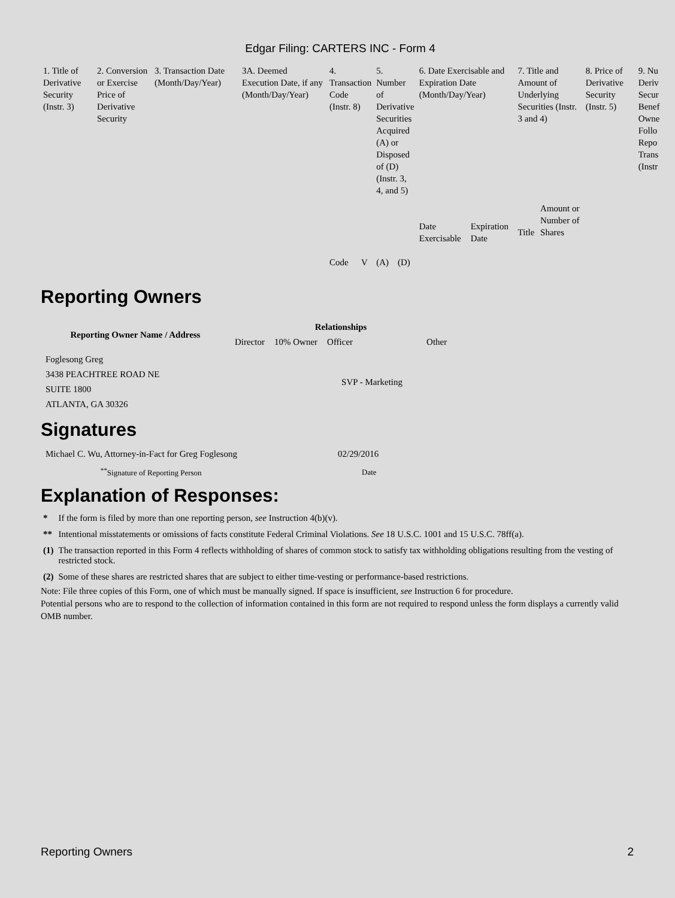Edgar Filing: CARTERS INC - Form 4
| 1. Title of Derivative Security (Instr. 3) | 2. Conversion or Exercise Price of Derivative Security | 3. Transaction Date (Month/Day/Year) | 3A. Deemed Execution Date, if any (Month/Day/Year) | 4. Transaction Code (Instr. 8) | | 5. Number of Derivative Securities Acquired (A) or Disposed of (D) (Instr. 3, 4, and 5) | | 6. Date Exercisable and Expiration Date (Month/Day/Year) | | 7. Title and Amount of Underlying Securities (Instr. 3 and 4) | | 8. Price of Derivative Security (Instr. 5) | 9. Nu Deriv Secur Benef Owne Follo Repo Trans (Instr |
| | | | | Code | V | (A) | (D) | Date Exercisable | Expiration Date | Title | Amount or Number of Shares | | |
Reporting Owners
| Reporting Owner Name / Address | Relationships | | | |
| --- | --- | --- | --- | --- |
| | Director | 10% Owner | Officer | Other |
| Foglesong Greg 3438 PEACHTREE ROAD NE SUITE 1800 ATLANTA, GA 30326 | | | SVP - Marketing | |
Signatures
| Michael C. Wu, Attorney-in-Fact for Greg Foglesong | 02/29/2016 |
| <sup>**</sup> Signature of Reporting Person | Date |
Explanation of Responses:
| * | If the form is filed by more than one reporting person, see Instruction 4(b)(v). |
| ** | Intentional misstatements or omissions of facts constitute Federal Criminal Violations. See 18 U.S.C. 1001 and 15 U.S.C. 78ff(a). |
| (1) | The transaction reported in this Form 4 reflects withholding of shares of common stock to satisfy tax withholding obligations resulting from the vesting of restricted stock. |
| (2) | Some of these shares are restricted shares that are subject to either time-vesting or performance-based restrictions. |
Note: File three copies of this Form, one of which must be manually signed. If space is insufficient, see Instruction 6 for procedure.
Potential persons who are to respond to the collection of information contained in this form are not required to respond unless the form displays a currently valid OMB number.
Reporting Owners 2